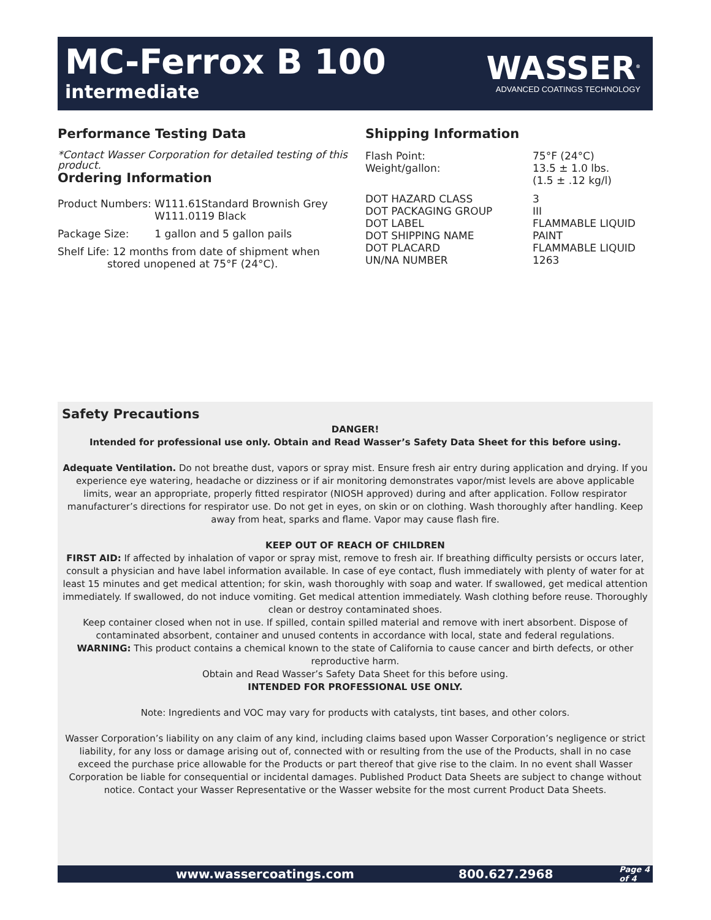MC-Ferrox B 100
intermediate
WASSER<sup>®</sup>
ADVANCED COATINGS TECHNOLOGY
Performance Testing Data
*Contact Wasser Corporation for detailed testing of this product.
Ordering Information
| Product Numbers: | W111.61Standard Brownish Grey W111.0119 Black |
| Package Size: | 1 gallon and 5 gallon pails |
Shelf Life: 12 months from date of shipment when
stored unopened at 75°F (24°C).
Shipping Information
| Flash Point: | 75°F (24°C) |
| Weight/gallon: | 13.5 ± 1.0 lbs. (1.5 ± .12 kg/l) |
| DOT HAZARD CLASS | 3 |
| DOT PACKAGING GROUP | III |
| DOT LABEL | FLAMMABLE LIQUID |
| DOT SHIPPING NAME | PAINT |
| DOT PLACARD | FLAMMABLE LIQUID |
| UN/NA NUMBER | 1263 |
Safety Precautions
DANGER!
Intended for professional use only. Obtain and Read Wasser’s Safety Data Sheet for this before using.
Adequate Ventilation. Do not breathe dust, vapors or spray mist. Ensure fresh air entry during application and drying. If you experience eye watering, headache or dizziness or if air monitoring demonstrates vapor/mist levels are above applicable limits, wear an appropriate, properly fitted respirator (NIOSH approved) during and after application. Follow respirator manufacturer’s directions for respirator use. Do not get in eyes, on skin or on clothing. Wash thoroughly after handling. Keep away from heat, sparks and flame. Vapor may cause flash fire.
KEEP OUT OF REACH OF CHILDREN
FIRST AID: If affected by inhalation of vapor or spray mist, remove to fresh air. If breathing difficulty persists or occurs later, consult a physician and have label information available. In case of eye contact, flush immediately with plenty of water for at least 15 minutes and get medical attention; for skin, wash thoroughly with soap and water. If swallowed, get medical attention immediately. If swallowed, do not induce vomiting. Get medical attention immediately. Wash clothing before reuse. Thoroughly clean or destroy contaminated shoes.
Keep container closed when not in use. If spilled, contain spilled material and remove with inert absorbent. Dispose of contaminated absorbent, container and unused contents in accordance with local, state and federal regulations.
WARNING: This product contains a chemical known to the state of California to cause cancer and birth defects, or other reproductive harm.
Obtain and Read Wasser’s Safety Data Sheet for this before using.
INTENDED FOR PROFESSIONAL USE ONLY.
Note: Ingredients and VOC may vary for products with catalysts, tint bases, and other colors.
Wasser Corporation’s liability on any claim of any kind, including claims based upon Wasser Corporation’s negligence or strict liability, for any loss or damage arising out of, connected with or resulting from the use of the Products, shall in no case exceed the purchase price allowable for the Products or part thereof that give rise to the claim. In no event shall Wasser Corporation be liable for consequential or incidental damages. Published Product Data Sheets are subject to change without notice. Contact your Wasser Representative or the Wasser website for the most current Product Data Sheets.
www.wassercoatings.com 800.627.2968 Page 4 of 4